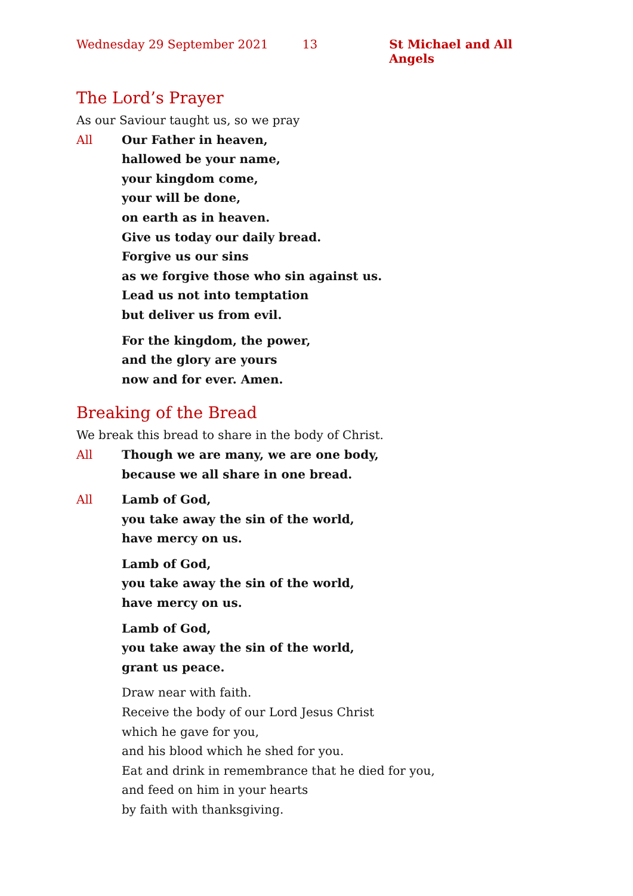Wednesday 29 September 2021 13 St Michael and All Angels
The Lord’s Prayer
As our Saviour taught us, so we pray
All Our Father in heaven,
hallowed be your name,
your kingdom come,
your will be done,
on earth as in heaven.
Give us today our daily bread.
Forgive us our sins
as we forgive those who sin against us.
Lead us not into temptation
but deliver us from evil.
For the kingdom, the power,
and the glory are yours
now and for ever. Amen.
Breaking of the Bread
We break this bread to share in the body of Christ.
All Though we are many, we are one body,
because we all share in one bread.
All Lamb of God,
you take away the sin of the world,
have mercy on us.
Lamb of God,
you take away the sin of the world,
have mercy on us.
Lamb of God,
you take away the sin of the world,
grant us peace.
Draw near with faith.
Receive the body of our Lord Jesus Christ
which he gave for you,
and his blood which he shed for you.
Eat and drink in remembrance that he died for you,
and feed on him in your hearts
by faith with thanksgiving.